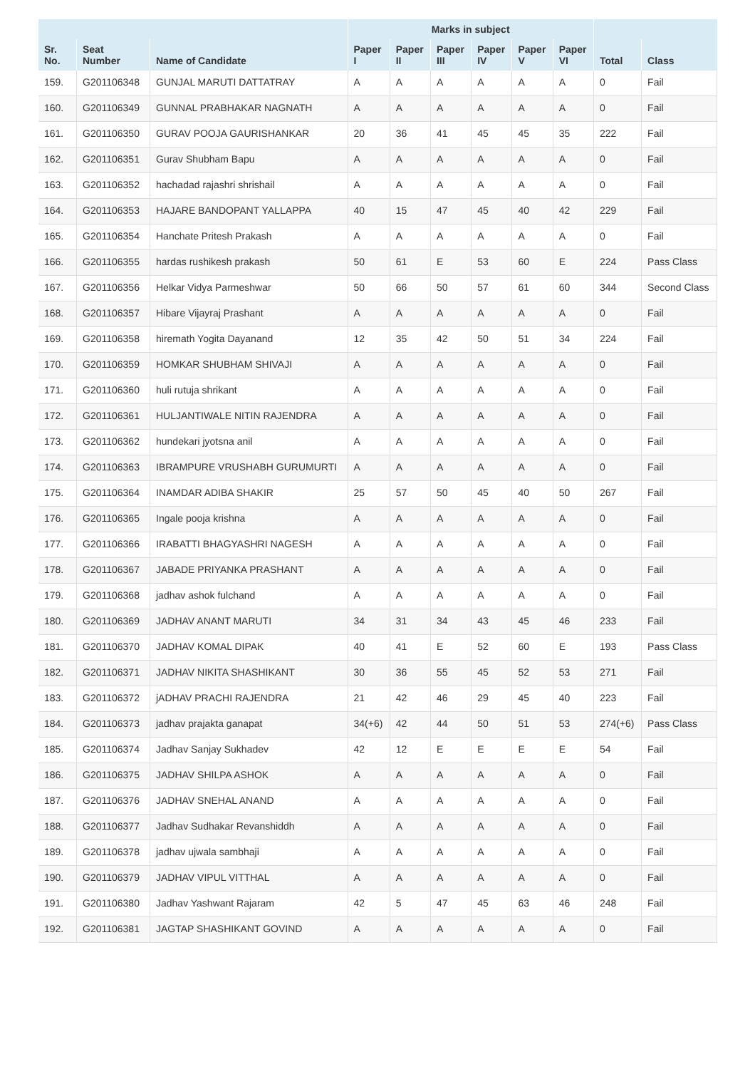| | | | Marks in subject | | | | | | | |
| --- | --- | --- | --- | --- | --- | --- | --- | --- | --- | --- |
| Sr. No. | Seat Number | Name of Candidate | Paper I | Paper II | Paper III | Paper IV | Paper V | Paper VI | Total | Class |
| 159. | G201106348 | GUNJAL MARUTI DATTATRAY | A | A | A | A | A | A | 0 | Fail |
| 160. | G201106349 | GUNNAL PRABHAKAR NAGNATH | A | A | A | A | A | A | 0 | Fail |
| 161. | G201106350 | GURAV POOJA GAURISHANKAR | 20 | 36 | 41 | 45 | 45 | 35 | 222 | Fail |
| 162. | G201106351 | Gurav Shubham Bapu | A | A | A | A | A | A | 0 | Fail |
| 163. | G201106352 | hachadad rajashri shrishail | A | A | A | A | A | A | 0 | Fail |
| 164. | G201106353 | HAJARE BANDOPANT YALLAPPA | 40 | 15 | 47 | 45 | 40 | 42 | 229 | Fail |
| 165. | G201106354 | Hanchate Pritesh Prakash | A | A | A | A | A | A | 0 | Fail |
| 166. | G201106355 | hardas rushikesh prakash | 50 | 61 | E | 53 | 60 | E | 224 | Pass Class |
| 167. | G201106356 | Helkar Vidya Parmeshwar | 50 | 66 | 50 | 57 | 61 | 60 | 344 | Second Class |
| 168. | G201106357 | Hibare Vijayraj Prashant | A | A | A | A | A | A | 0 | Fail |
| 169. | G201106358 | hiremath Yogita Dayanand | 12 | 35 | 42 | 50 | 51 | 34 | 224 | Fail |
| 170. | G201106359 | HOMKAR SHUBHAM SHIVAJI | A | A | A | A | A | A | 0 | Fail |
| 171. | G201106360 | huli rutuja shrikant | A | A | A | A | A | A | 0 | Fail |
| 172. | G201106361 | HULJANTIWALE NITIN RAJENDRA | A | A | A | A | A | A | 0 | Fail |
| 173. | G201106362 | hundekari jyotsna anil | A | A | A | A | A | A | 0 | Fail |
| 174. | G201106363 | IBRAMPURE VRUSHABH GURUMURTI | A | A | A | A | A | A | 0 | Fail |
| 175. | G201106364 | INAMDAR ADIBA SHAKIR | 25 | 57 | 50 | 45 | 40 | 50 | 267 | Fail |
| 176. | G201106365 | Ingale pooja krishna | A | A | A | A | A | A | 0 | Fail |
| 177. | G201106366 | IRABATTI BHAGYASHRI NAGESH | A | A | A | A | A | A | 0 | Fail |
| 178. | G201106367 | JABADE PRIYANKA PRASHANT | A | A | A | A | A | A | 0 | Fail |
| 179. | G201106368 | jadhav ashok fulchand | A | A | A | A | A | A | 0 | Fail |
| 180. | G201106369 | JADHAV ANANT MARUTI | 34 | 31 | 34 | 43 | 45 | 46 | 233 | Fail |
| 181. | G201106370 | JADHAV KOMAL DIPAK | 40 | 41 | E | 52 | 60 | E | 193 | Pass Class |
| 182. | G201106371 | JADHAV NIKITA SHASHIKANT | 30 | 36 | 55 | 45 | 52 | 53 | 271 | Fail |
| 183. | G201106372 | jADHAV PRACHI RAJENDRA | 21 | 42 | 46 | 29 | 45 | 40 | 223 | Fail |
| 184. | G201106373 | jadhav prajakta ganapat | 34(+6) | 42 | 44 | 50 | 51 | 53 | 274(+6) | Pass Class |
| 185. | G201106374 | Jadhav Sanjay Sukhadev | 42 | 12 | E | E | E | E | 54 | Fail |
| 186. | G201106375 | JADHAV SHILPA ASHOK | A | A | A | A | A | A | 0 | Fail |
| 187. | G201106376 | JADHAV SNEHAL ANAND | A | A | A | A | A | A | 0 | Fail |
| 188. | G201106377 | Jadhav Sudhakar Revanshiddh | A | A | A | A | A | A | 0 | Fail |
| 189. | G201106378 | jadhav ujwala sambhaji | A | A | A | A | A | A | 0 | Fail |
| 190. | G201106379 | JADHAV VIPUL VITTHAL | A | A | A | A | A | A | 0 | Fail |
| 191. | G201106380 | Jadhav Yashwant Rajaram | 42 | 5 | 47 | 45 | 63 | 46 | 248 | Fail |
| 192. | G201106381 | JAGTAP SHASHIKANT GOVIND | A | A | A | A | A | A | 0 | Fail |